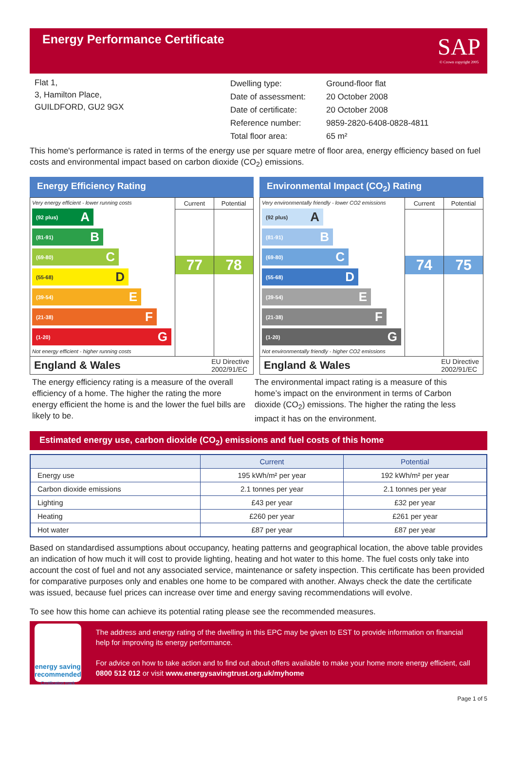Energy Performance Certificate
SAP
© Crown copyright 2005
Flat 1,
3, Hamilton Place,
GUILDFORD, GU2 9GX
| Dwelling type: | Ground-floor flat |
| Date of assessment: | 20 October 2008 |
| Date of certificate: | 20 October 2008 |
| Reference number: | 9859-2820-6408-0828-4811 |
| Total floor area: | 65 m² |
This home's performance is rated in terms of the energy use per square metre of floor area, energy efficiency based on fuel costs and environmental impact based on carbon dioxide (CO<sub>2</sub>) emissions.
Energy Efficiency Rating
Very energy efficient - lower running costs
(92 plus) A
(81-91) B
(69-80) C
(55-68) D
(39-54) E
(21-38) F
(1-20) G
Not energy efficient - higher running costs
Current
77
Potential
78
England & Wales EU Directive
2002/91/EC
Environmental Impact (CO<sub>2</sub>) Rating
Very environmentally friendly - lower CO2 emissions
(92 plus) A
(81-91) B
(69-80) C
(55-68) D
(39-54) E
(21-38) F
(1-20) G
Not environmentally friendly - higher CO2 emissions
Current
74
Potential
75
England & Wales EU Directive
2002/91/EC
The energy efficiency rating is a measure of the overall efficiency of a home. The higher the rating the more energy efficient the home is and the lower the fuel bills are likely to be.
The environmental impact rating is a measure of this home’s impact on the environment in terms of Carbon dioxide (CO<sub>2</sub>) emissions. The higher the rating the less impact it has on the environment.
Estimated energy use, carbon dioxide (CO<sub>2</sub>) emissions and fuel costs of this home
| | Current | Potential |
| --- | --- | --- |
| Energy use | 195 kWh/m² per year | 192 kWh/m² per year |
| Carbon dioxide emissions | 2.1 tonnes per year | 2.1 tonnes per year |
| Lighting | £43 per year | £32 per year |
| Heating | £260 per year | £261 per year |
| Hot water | £87 per year | £87 per year |
Based on standardised assumptions about occupancy, heating patterns and geographical location, the above table provides an indication of how much it will cost to provide lighting, heating and hot water to this home. The fuel costs only take into account the cost of fuel and not any associated service, maintenance or safety inspection. This certificate has been provided for comparative purposes only and enables one home to be compared with another. Always check the date the certificate was issued, because fuel prices can increase over time and energy saving recommendations will evolve.
To see how this home can achieve its potential rating please see the recommended measures.
energy saving
recommended
Certification mark
The address and energy rating of the dwelling in this EPC may be given to EST to provide information on financial help for improving its energy performance.
For advice on how to take action and to find out about offers available to make your home more energy efficient, call 0800 512 012 or visit www.energysavingtrust.org.uk/myhome
Page 1 of 5